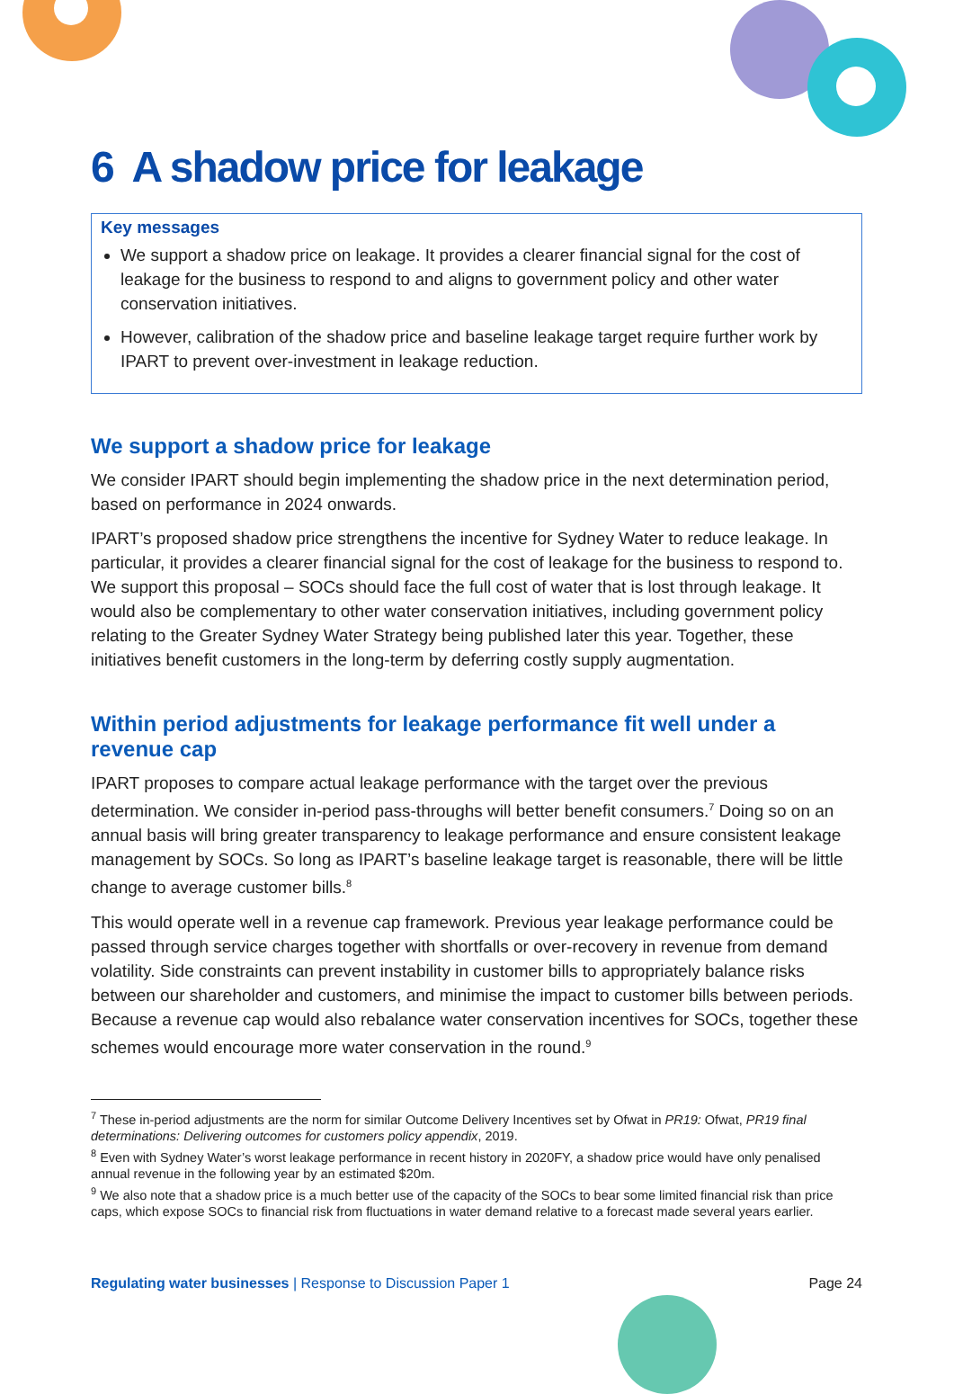6 A shadow price for leakage
Key messages
We support a shadow price on leakage. It provides a clearer financial signal for the cost of leakage for the business to respond to and aligns to government policy and other water conservation initiatives.
However, calibration of the shadow price and baseline leakage target require further work by IPART to prevent over-investment in leakage reduction.
We support a shadow price for leakage
We consider IPART should begin implementing the shadow price in the next determination period, based on performance in 2024 onwards.
IPART’s proposed shadow price strengthens the incentive for Sydney Water to reduce leakage. In particular, it provides a clearer financial signal for the cost of leakage for the business to respond to. We support this proposal – SOCs should face the full cost of water that is lost through leakage. It would also be complementary to other water conservation initiatives, including government policy relating to the Greater Sydney Water Strategy being published later this year. Together, these initiatives benefit customers in the long-term by deferring costly supply augmentation.
Within period adjustments for leakage performance fit well under a revenue cap
IPART proposes to compare actual leakage performance with the target over the previous determination. We consider in-period pass-throughs will better benefit consumers.<sup>7</sup> Doing so on an annual basis will bring greater transparency to leakage performance and ensure consistent leakage management by SOCs. So long as IPART’s baseline leakage target is reasonable, there will be little change to average customer bills.<sup>8</sup>
This would operate well in a revenue cap framework. Previous year leakage performance could be passed through service charges together with shortfalls or over-recovery in revenue from demand volatility. Side constraints can prevent instability in customer bills to appropriately balance risks between our shareholder and customers, and minimise the impact to customer bills between periods. Because a revenue cap would also rebalance water conservation incentives for SOCs, together these schemes would encourage more water conservation in the round.<sup>9</sup>
<sup>7</sup> These in-period adjustments are the norm for similar Outcome Delivery Incentives set by Ofwat in PR19: Ofwat, PR19 final determinations: Delivering outcomes for customers policy appendix, 2019.
<sup>8</sup> Even with Sydney Water’s worst leakage performance in recent history in 2020FY, a shadow price would have only penalised annual revenue in the following year by an estimated $20m.
<sup>9</sup> We also note that a shadow price is a much better use of the capacity of the SOCs to bear some limited financial risk than price caps, which expose SOCs to financial risk from fluctuations in water demand relative to a forecast made several years earlier.
Regulating water businesses | Response to Discussion Paper 1 Page 24